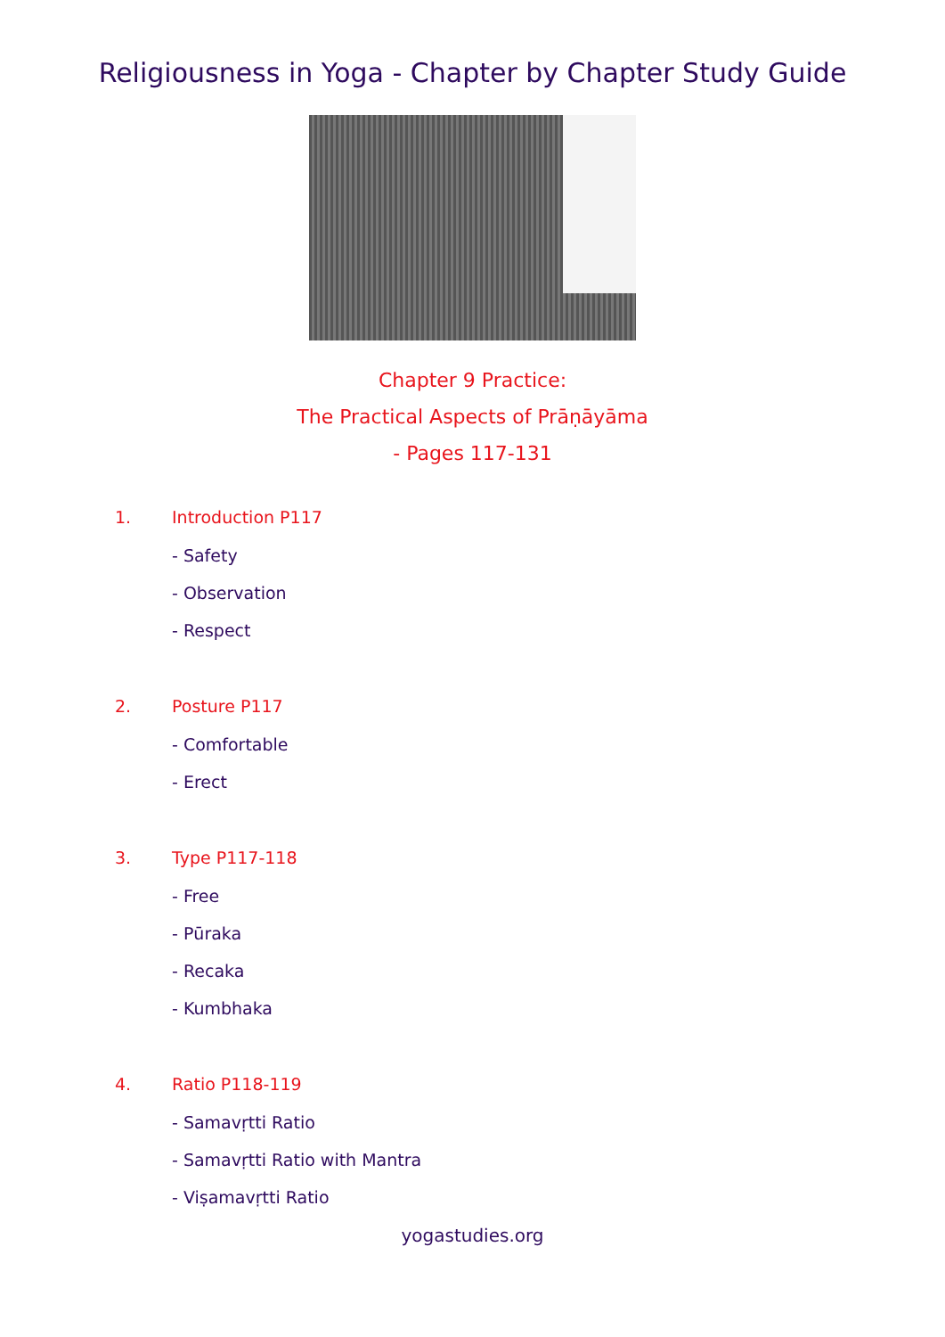Religiousness in Yoga - Chapter by Chapter Study Guide
Chapter 9 Practice:
The Practical Aspects of Prāṇāyāma
- Pages 117-131
1. Introduction P117
- Safety
- Observation
- Respect
2. Posture P117
- Comfortable
- Erect
3. Type P117-118
- Free
- Pūraka
- Recaka
- Kumbhaka
4. Ratio P118-119
- Samavṛtti Ratio
- Samavṛtti Ratio with Mantra
- Viṣamavṛtti Ratio
yogastudies.org